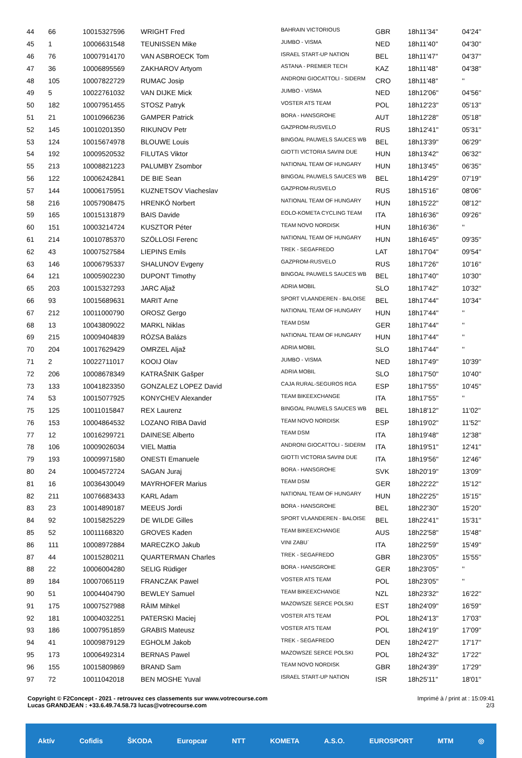| 44 | 66 | 10015327596 | WRIGHT Fred | BAHRAIN VICTORIOUS | GBR | 18h11'34'' | 04'24'' |
| 45 | 1 | 10006631548 | TEUNISSEN Mike | JUMBO - VISMA | NED | 18h11'40'' | 04'30'' |
| 46 | 76 | 10007914170 | VAN ASBROECK Tom | ISRAEL START-UP NATION | BEL | 18h11'47'' | 04'37'' |
| 47 | 36 | 10006895569 | ZAKHAROV Artyom | ASTANA - PREMIER TECH | KAZ | 18h11'48'' | 04'38'' |
| 48 | 105 | 10007822729 | RUMAC Josip | ANDRONI GIOCATTOLI - SIDERM | CRO | 18h11'48'' | '' |
| 49 | 5 | 10022761032 | VAN DIJKE Mick | JUMBO - VISMA | NED | 18h12'06'' | 04'56'' |
| 50 | 182 | 10007951455 | STOSZ Patryk | VOSTER ATS TEAM | POL | 18h12'23'' | 05'13'' |
| 51 | 21 | 10010966236 | GAMPER Patrick | BORA - HANSGROHE | AUT | 18h12'28'' | 05'18'' |
| 52 | 145 | 10010201350 | RIKUNOV Petr | GAZPROM-RUSVELO | RUS | 18h12'41'' | 05'31'' |
| 53 | 124 | 10015674978 | BLOUWE Louis | BINGOAL PAUWELS SAUCES WB | BEL | 18h13'39'' | 06'29'' |
| 54 | 192 | 10009520532 | FILUTAS Viktor | GIOTTI VICTORIA SAVINI DUE | HUN | 18h13'42'' | 06'32'' |
| 55 | 213 | 10008821223 | PALUMBY Zsombor | NATIONAL TEAM OF HUNGARY | HUN | 18h13'45'' | 06'35'' |
| 56 | 122 | 10006242841 | DE BIE Sean | BINGOAL PAUWELS SAUCES WB | BEL | 18h14'29'' | 07'19'' |
| 57 | 144 | 10006175951 | KUZNETSOV Viacheslav | GAZPROM-RUSVELO | RUS | 18h15'16'' | 08'06'' |
| 58 | 216 | 10057908475 | HRENKÓ Norbert | NATIONAL TEAM OF HUNGARY | HUN | 18h15'22'' | 08'12'' |
| 59 | 165 | 10015131879 | BAIS Davide | EOLO-KOMETA CYCLING TEAM | ITA | 18h16'36'' | 09'26'' |
| 60 | 151 | 10003214724 | KUSZTOR Péter | TEAM NOVO NORDISK | HUN | 18h16'36'' | '' |
| 61 | 214 | 10010785370 | SZÖLLOSI Ferenc | NATIONAL TEAM OF HUNGARY | HUN | 18h16'45'' | 09'35'' |
| 62 | 43 | 10007527584 | LIEPINS Emils | TREK - SEGAFREDO | LAT | 18h17'04'' | 09'54'' |
| 63 | 146 | 10006795337 | SHALUNOV Evgeny | GAZPROM-RUSVELO | RUS | 18h17'26'' | 10'16'' |
| 64 | 121 | 10005902230 | DUPONT Timothy | BINGOAL PAUWELS SAUCES WB | BEL | 18h17'40'' | 10'30'' |
| 65 | 203 | 10015327293 | JARC Aljaž | ADRIA MOBIL | SLO | 18h17'42'' | 10'32'' |
| 66 | 93 | 10015689631 | MARIT Arne | SPORT VLAANDEREN - BALOISE | BEL | 18h17'44'' | 10'34'' |
| 67 | 212 | 10011000790 | OROSZ Gergo | NATIONAL TEAM OF HUNGARY | HUN | 18h17'44'' | '' |
| 68 | 13 | 10043809022 | MARKL Niklas | TEAM DSM | GER | 18h17'44'' | '' |
| 69 | 215 | 10009404839 | RÓZSA Balázs | NATIONAL TEAM OF HUNGARY | HUN | 18h17'44'' | '' |
| 70 | 204 | 10017629429 | OMRZEL Aljaž | ADRIA MOBIL | SLO | 18h17'44'' | '' |
| 71 | 2 | 10022711017 | KOOIJ Olav | JUMBO - VISMA | NED | 18h17'49'' | 10'39'' |
| 72 | 206 | 10008678349 | KATRAŠNIK Gašper | ADRIA MOBIL | SLO | 18h17'50'' | 10'40'' |
| 73 | 133 | 10041823350 | GONZALEZ LOPEZ David | CAJA RURAL-SEGUROS RGA | ESP | 18h17'55'' | 10'45'' |
| 74 | 53 | 10015077925 | KONYCHEV Alexander | TEAM BIKEEXCHANGE | ITA | 18h17'55'' | '' |
| 75 | 125 | 10011015847 | REX Laurenz | BINGOAL PAUWELS SAUCES WB | BEL | 18h18'12'' | 11'02'' |
| 76 | 153 | 10004864532 | LOZANO RIBA David | TEAM NOVO NORDISK | ESP | 18h19'02'' | 11'52'' |
| 77 | 12 | 10016299721 | DAINESE Alberto | TEAM DSM | ITA | 18h19'48'' | 12'38'' |
| 78 | 106 | 10009026034 | VIEL Mattia | ANDRONI GIOCATTOLI - SIDERM | ITA | 18h19'51'' | 12'41'' |
| 79 | 193 | 10009971580 | ONESTI Emanuele | GIOTTI VICTORIA SAVINI DUE | ITA | 18h19'56'' | 12'46'' |
| 80 | 24 | 10004572724 | SAGAN Juraj | BORA - HANSGROHE | SVK | 18h20'19'' | 13'09'' |
| 81 | 16 | 10036430049 | MAYRHOFER Marius | TEAM DSM | GER | 18h22'22'' | 15'12'' |
| 82 | 211 | 10076683433 | KARL Adam | NATIONAL TEAM OF HUNGARY | HUN | 18h22'25'' | 15'15'' |
| 83 | 23 | 10014890187 | MEEUS Jordi | BORA - HANSGROHE | BEL | 18h22'30'' | 15'20'' |
| 84 | 92 | 10015825229 | DE WILDE Gilles | SPORT VLAANDEREN - BALOISE | BEL | 18h22'41'' | 15'31'' |
| 85 | 52 | 10011168320 | GROVES Kaden | TEAM BIKEEXCHANGE | AUS | 18h22'58'' | 15'48'' |
| 86 | 111 | 10008972884 | MARECZKO Jakub | VINI ZABU` | ITA | 18h22'59'' | 15'49'' |
| 87 | 44 | 10015280211 | QUARTERMAN Charles | TREK - SEGAFREDO | GBR | 18h23'05'' | 15'55'' |
| 88 | 22 | 10006004280 | SELIG Rüdiger | BORA - HANSGROHE | GER | 18h23'05'' | '' |
| 89 | 184 | 10007065119 | FRANCZAK Pawel | VOSTER ATS TEAM | POL | 18h23'05'' | '' |
| 90 | 51 | 10004404790 | BEWLEY Samuel | TEAM BIKEEXCHANGE | NZL | 18h23'32'' | 16'22'' |
| 91 | 175 | 10007527988 | RÄIM Mihkel | MAZOWSZE SERCE POLSKI | EST | 18h24'09'' | 16'59'' |
| 92 | 181 | 10004032251 | PATERSKI Maciej | VOSTER ATS TEAM | POL | 18h24'13'' | 17'03'' |
| 93 | 186 | 10007951859 | GRABIS Mateusz | VOSTER ATS TEAM | POL | 18h24'19'' | 17'09'' |
| 94 | 41 | 10009879129 | EGHOLM Jakob | TREK - SEGAFREDO | DEN | 18h24'27'' | 17'17'' |
| 95 | 173 | 10006492314 | BERNAS Pawel | MAZOWSZE SERCE POLSKI | POL | 18h24'32'' | 17'22'' |
| 96 | 155 | 10015809869 | BRAND Sam | TEAM NOVO NORDISK | GBR | 18h24'39'' | 17'29'' |
| 97 | 72 | 10011042018 | BEN MOSHE Yuval | ISRAEL START-UP NATION | ISR | 18h25'11'' | 18'01'' |
Copyright © F2Concept - 2021 - retrouvez ces classements sur www.votrecourse.com
Lucas GRANDJEAN : +33.6.49.74.58.73 lucas@votrecourse.com
Imprimé à / print at : 15:09:41
2/3
Aktív Cofidis ŠKODA Europcar NTT KOMETA A.S.O. EUROSPORT MTM ◎